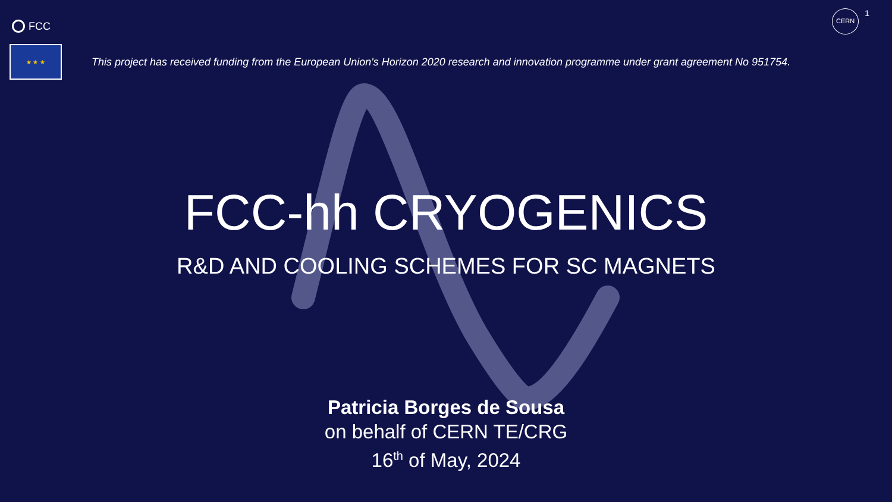FCC
CERN 1
★ ★ ★
This project has received funding from the European Union's Horizon 2020 research and innovation programme under grant agreement No 951754.
FCC-hh CRYOGENICS
R&D AND COOLING SCHEMES FOR SC MAGNETS
Patricia Borges de Sousa
on behalf of CERN TE/CRG
16<sup>th</sup> of May, 2024